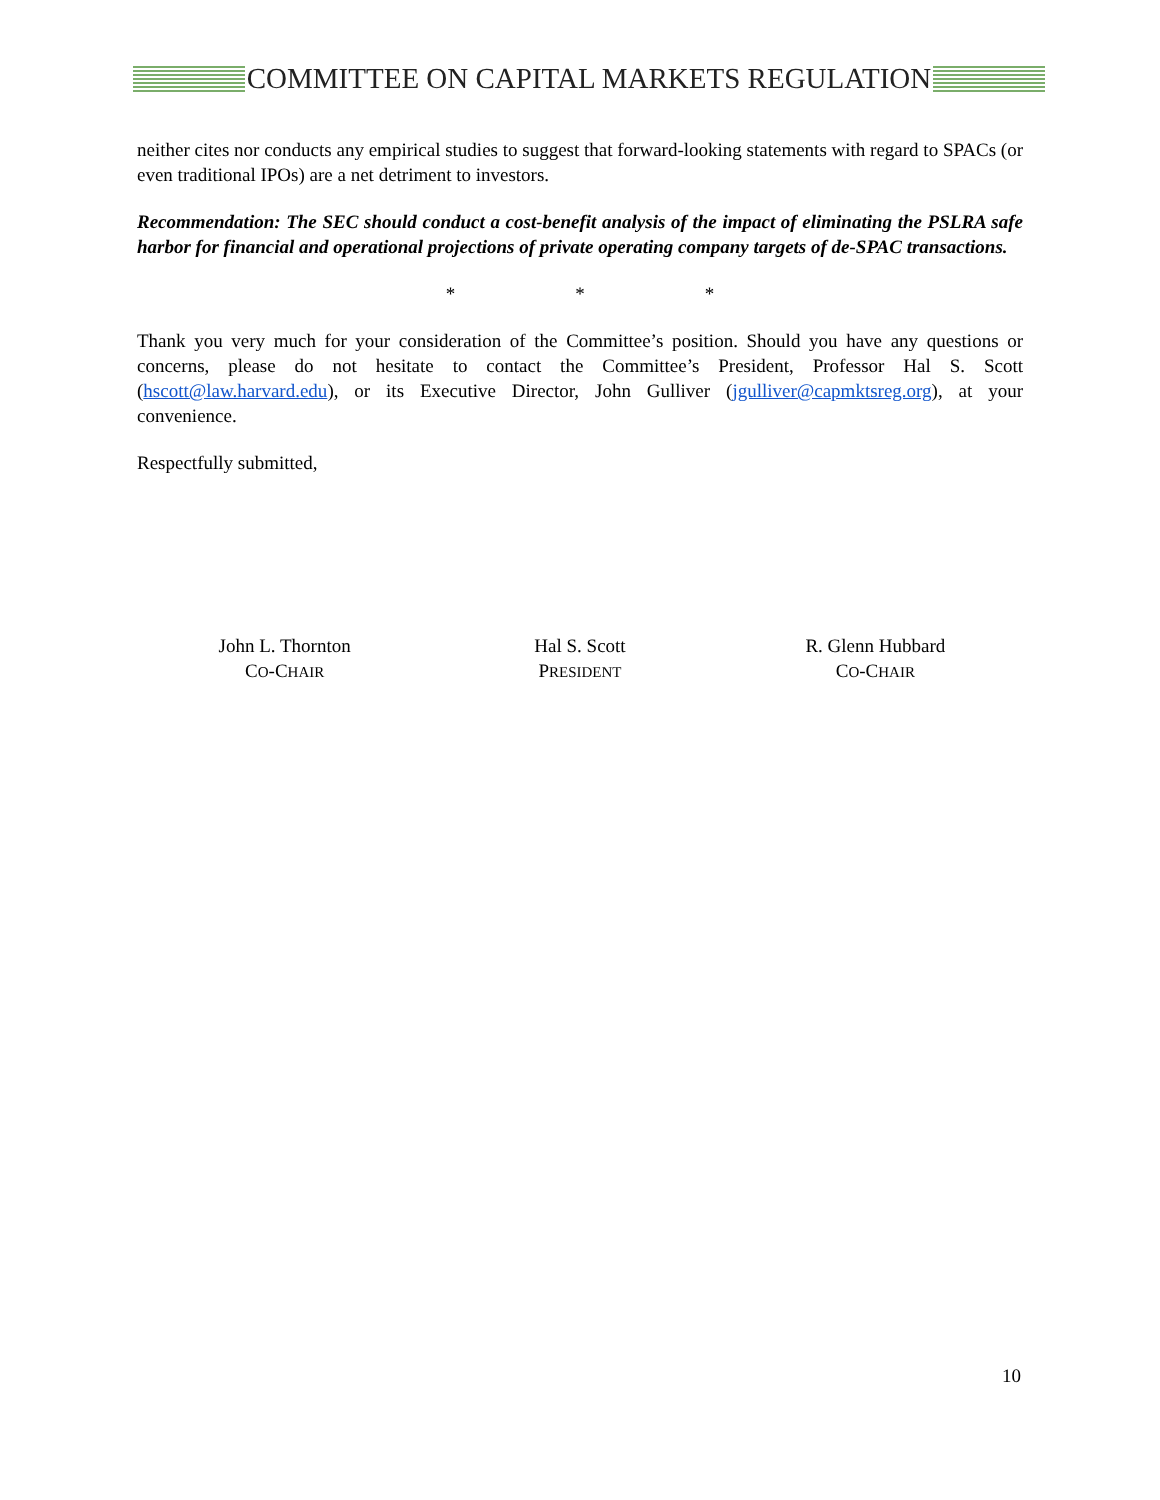COMMITTEE ON CAPITAL MARKETS REGULATION
neither cites nor conducts any empirical studies to suggest that forward-looking statements with regard to SPACs (or even traditional IPOs) are a net detriment to investors.
Recommendation: The SEC should conduct a cost-benefit analysis of the impact of eliminating the PSLRA safe harbor for financial and operational projections of private operating company targets of de-SPAC transactions.
* * *
Thank you very much for your consideration of the Committee’s position. Should you have any questions or concerns, please do not hesitate to contact the Committee’s President, Professor Hal S. Scott (hscott@law.harvard.edu), or its Executive Director, John Gulliver (jgulliver@capmktsreg.org), at your convenience.
Respectfully submitted,
John L. Thornton
CO-CHAIR
Hal S. Scott
PRESIDENT
R. Glenn Hubbard
CO-CHAIR
10